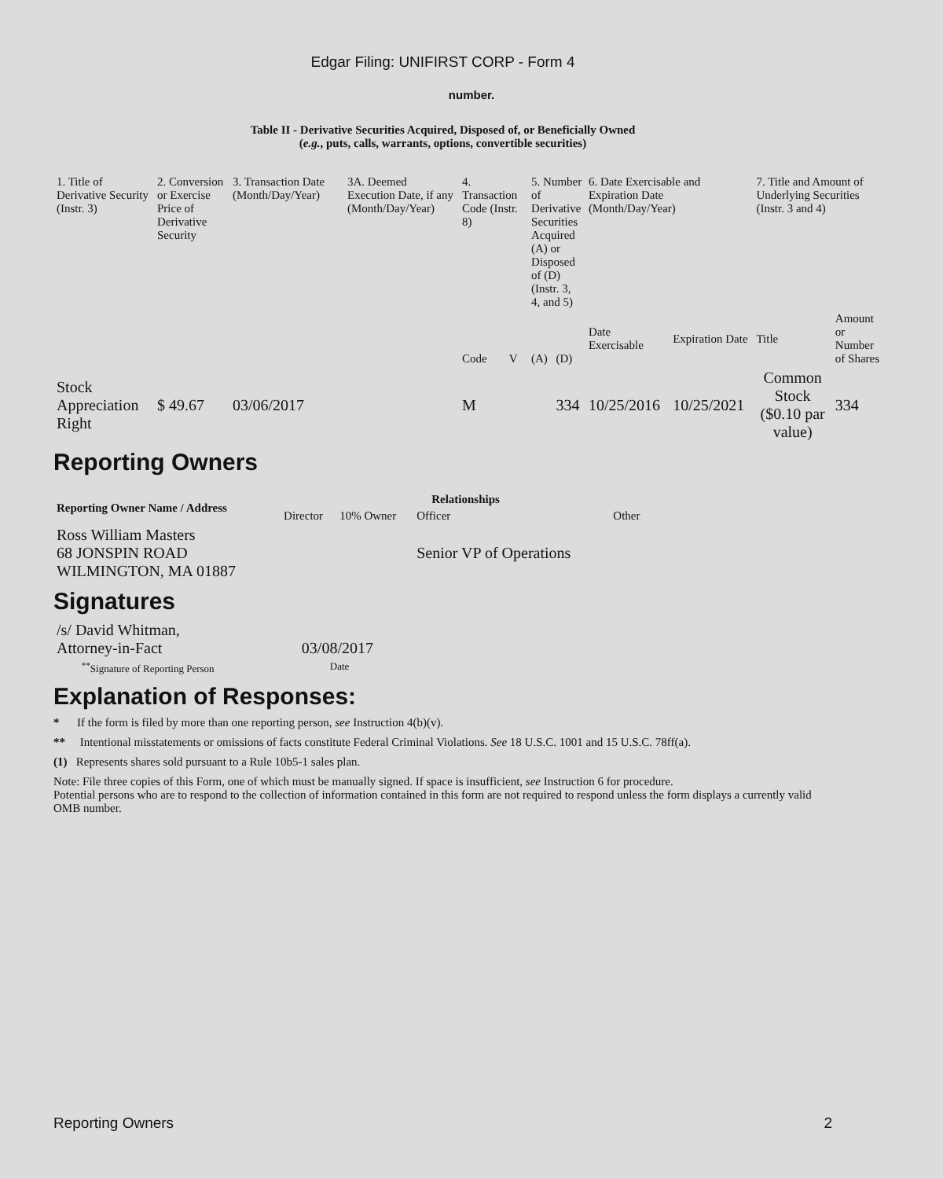Edgar Filing: UNIFIRST CORP - Form 4
number.
Table II - Derivative Securities Acquired, Disposed of, or Beneficially Owned
(e.g., puts, calls, warrants, options, convertible securities)
| 1. Title of Derivative Security (Instr. 3) | 2. Conversion or Exercise Price of Derivative Security | 3. Transaction Date (Month/Day/Year) | 3A. Deemed Execution Date, if any (Month/Day/Year) | 4. Transaction Code (Instr. 8) | | 5. Number of Derivative Securities Acquired (A) or Disposed of (D) (Instr. 3, 4, and 5) | | 6. Date Exercisable and Expiration Date (Month/Day/Year) | | 7. Title and Amount of Underlying Securities (Instr. 3 and 4) | |
| | | | | Code | V | (A) | (D) | Date Exercisable | Expiration Date | Title | Amount or Number of Shares |
| Stock Appreciation Right | $ 49.67 | 03/06/2017 | | M | | | 334 | 10/25/2016 | 10/25/2021 | Common Stock ($0.10 par value) | 334 |
Reporting Owners
| Reporting Owner Name / Address | Relationships | | | |
| --- | --- | --- | --- | --- |
| | Director | 10% Owner | Officer | Other |
| Ross William Masters 68 JONSPIN ROAD WILMINGTON, MA 01887 | | | Senior VP of Operations | |
Signatures
| /s/ David Whitman, Attorney-in-Fact | 03/08/2017 |
| <sup>**</sup> Signature of Reporting Person | Date |
Explanation of Responses:
* If the form is filed by more than one reporting person, see Instruction 4(b)(v).
** Intentional misstatements or omissions of facts constitute Federal Criminal Violations. See 18 U.S.C. 1001 and 15 U.S.C. 78ff(a).
(1) Represents shares sold pursuant to a Rule 10b5-1 sales plan.
Note: File three copies of this Form, one of which must be manually signed. If space is insufficient, see Instruction 6 for procedure.
Potential persons who are to respond to the collection of information contained in this form are not required to respond unless the form displays a currently valid OMB number.
Reporting Owners 2